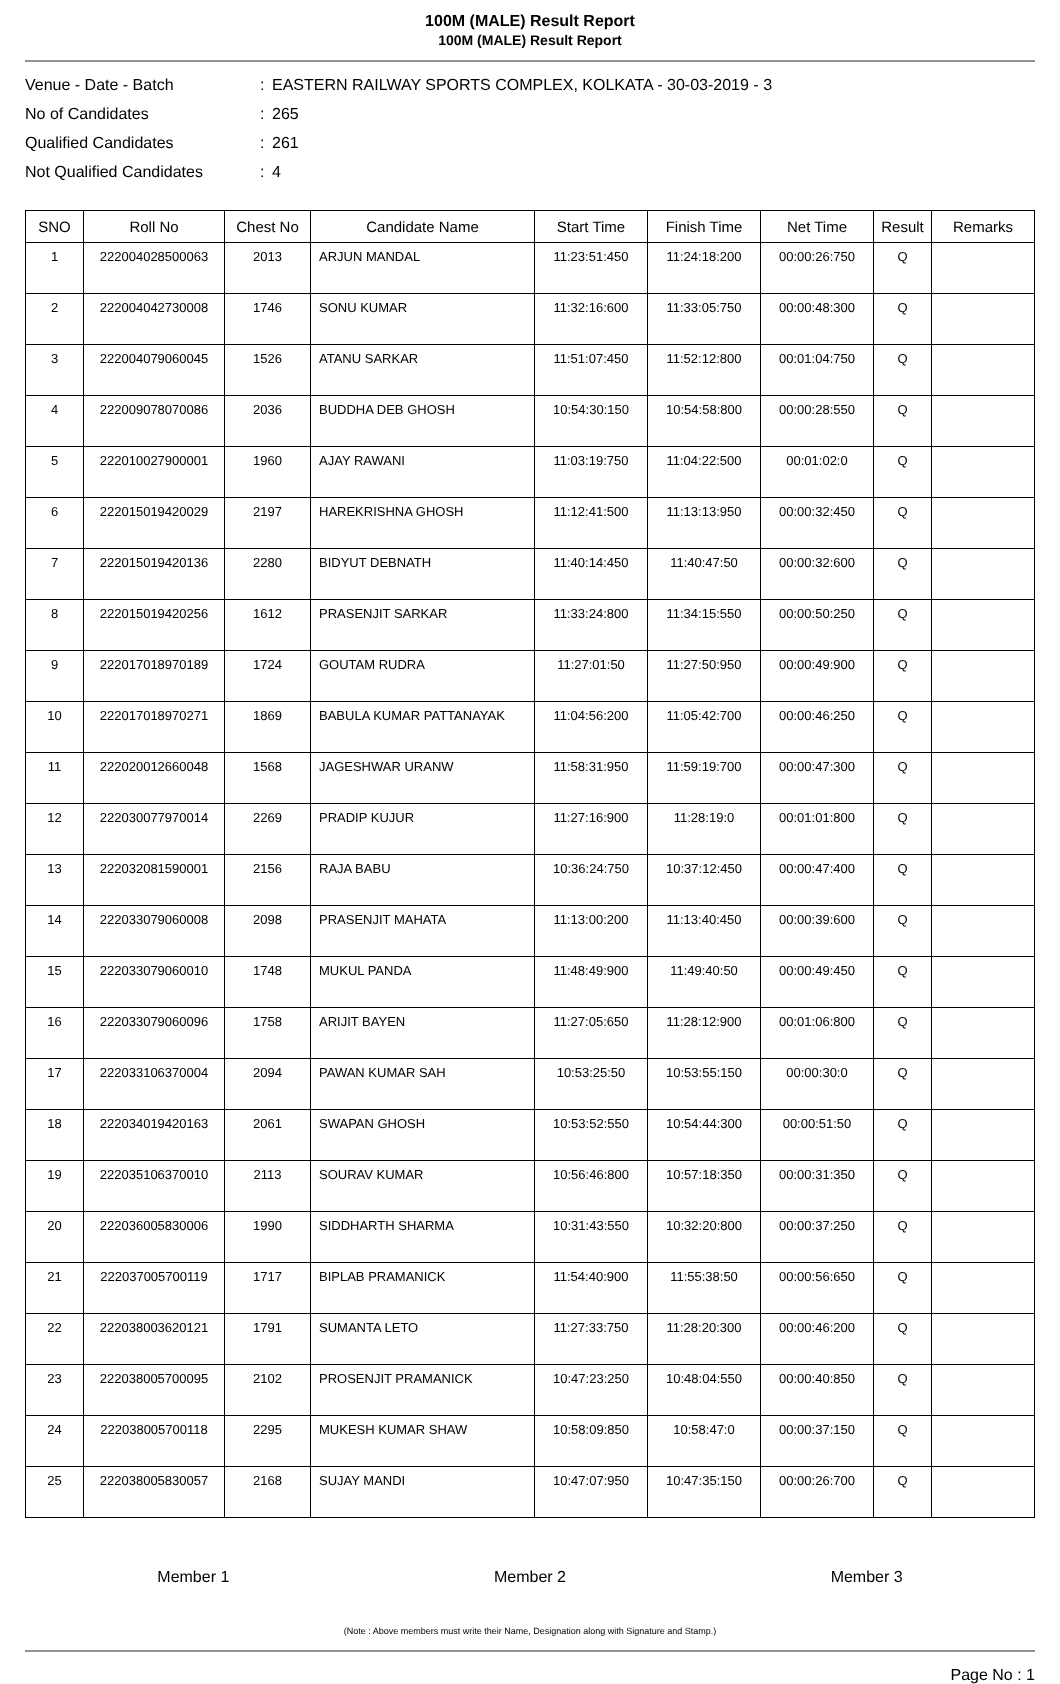100M (MALE) Result Report
100M (MALE) Result Report
Venue - Date - Batch: EASTERN RAILWAY SPORTS COMPLEX, KOLKATA - 30-03-2019 - 3
No of Candidates: 265
Qualified Candidates: 261
Not Qualified Candidates: 4
| SNO | Roll No | Chest No | Candidate Name | Start Time | Finish Time | Net Time | Result | Remarks |
| --- | --- | --- | --- | --- | --- | --- | --- | --- |
| 1 | 222004028500063 | 2013 | ARJUN MANDAL | 11:23:51:450 | 11:24:18:200 | 00:00:26:750 | Q | |
| 2 | 222004042730008 | 1746 | SONU KUMAR | 11:32:16:600 | 11:33:05:750 | 00:00:48:300 | Q | |
| 3 | 222004079060045 | 1526 | ATANU SARKAR | 11:51:07:450 | 11:52:12:800 | 00:01:04:750 | Q | |
| 4 | 222009078070086 | 2036 | BUDDHA DEB GHOSH | 10:54:30:150 | 10:54:58:800 | 00:00:28:550 | Q | |
| 5 | 222010027900001 | 1960 | AJAY RAWANI | 11:03:19:750 | 11:04:22:500 | 00:01:02:0 | Q | |
| 6 | 222015019420029 | 2197 | HAREKRISHNA GHOSH | 11:12:41:500 | 11:13:13:950 | 00:00:32:450 | Q | |
| 7 | 222015019420136 | 2280 | BIDYUT DEBNATH | 11:40:14:450 | 11:40:47:50 | 00:00:32:600 | Q | |
| 8 | 222015019420256 | 1612 | PRASENJIT SARKAR | 11:33:24:800 | 11:34:15:550 | 00:00:50:250 | Q | |
| 9 | 222017018970189 | 1724 | GOUTAM RUDRA | 11:27:01:50 | 11:27:50:950 | 00:00:49:900 | Q | |
| 10 | 222017018970271 | 1869 | BABULA KUMAR PATTANAYAK | 11:04:56:200 | 11:05:42:700 | 00:00:46:250 | Q | |
| 11 | 222020012660048 | 1568 | JAGESHWAR URANW | 11:58:31:950 | 11:59:19:700 | 00:00:47:300 | Q | |
| 12 | 222030077970014 | 2269 | PRADIP KUJUR | 11:27:16:900 | 11:28:19:0 | 00:01:01:800 | Q | |
| 13 | 222032081590001 | 2156 | RAJA BABU | 10:36:24:750 | 10:37:12:450 | 00:00:47:400 | Q | |
| 14 | 222033079060008 | 2098 | PRASENJIT MAHATA | 11:13:00:200 | 11:13:40:450 | 00:00:39:600 | Q | |
| 15 | 222033079060010 | 1748 | MUKUL PANDA | 11:48:49:900 | 11:49:40:50 | 00:00:49:450 | Q | |
| 16 | 222033079060096 | 1758 | ARIJIT BAYEN | 11:27:05:650 | 11:28:12:900 | 00:01:06:800 | Q | |
| 17 | 222033106370004 | 2094 | PAWAN KUMAR SAH | 10:53:25:50 | 10:53:55:150 | 00:00:30:0 | Q | |
| 18 | 222034019420163 | 2061 | SWAPAN GHOSH | 10:53:52:550 | 10:54:44:300 | 00:00:51:50 | Q | |
| 19 | 222035106370010 | 2113 | SOURAV KUMAR | 10:56:46:800 | 10:57:18:350 | 00:00:31:350 | Q | |
| 20 | 222036005830006 | 1990 | SIDDHARTH SHARMA | 10:31:43:550 | 10:32:20:800 | 00:00:37:250 | Q | |
| 21 | 222037005700119 | 1717 | BIPLAB PRAMANICK | 11:54:40:900 | 11:55:38:50 | 00:00:56:650 | Q | |
| 22 | 222038003620121 | 1791 | SUMANTA LETO | 11:27:33:750 | 11:28:20:300 | 00:00:46:200 | Q | |
| 23 | 222038005700095 | 2102 | PROSENJIT PRAMANICK | 10:47:23:250 | 10:48:04:550 | 00:00:40:850 | Q | |
| 24 | 222038005700118 | 2295 | MUKESH KUMAR SHAW | 10:58:09:850 | 10:58:47:0 | 00:00:37:150 | Q | |
| 25 | 222038005830057 | 2168 | SUJAY MANDI | 10:47:07:950 | 10:47:35:150 | 00:00:26:700 | Q | |
Member 1 Member 2 Member 3
(Note : Above members must write their Name, Designation along with Signature and Stamp.)
Page No : 1